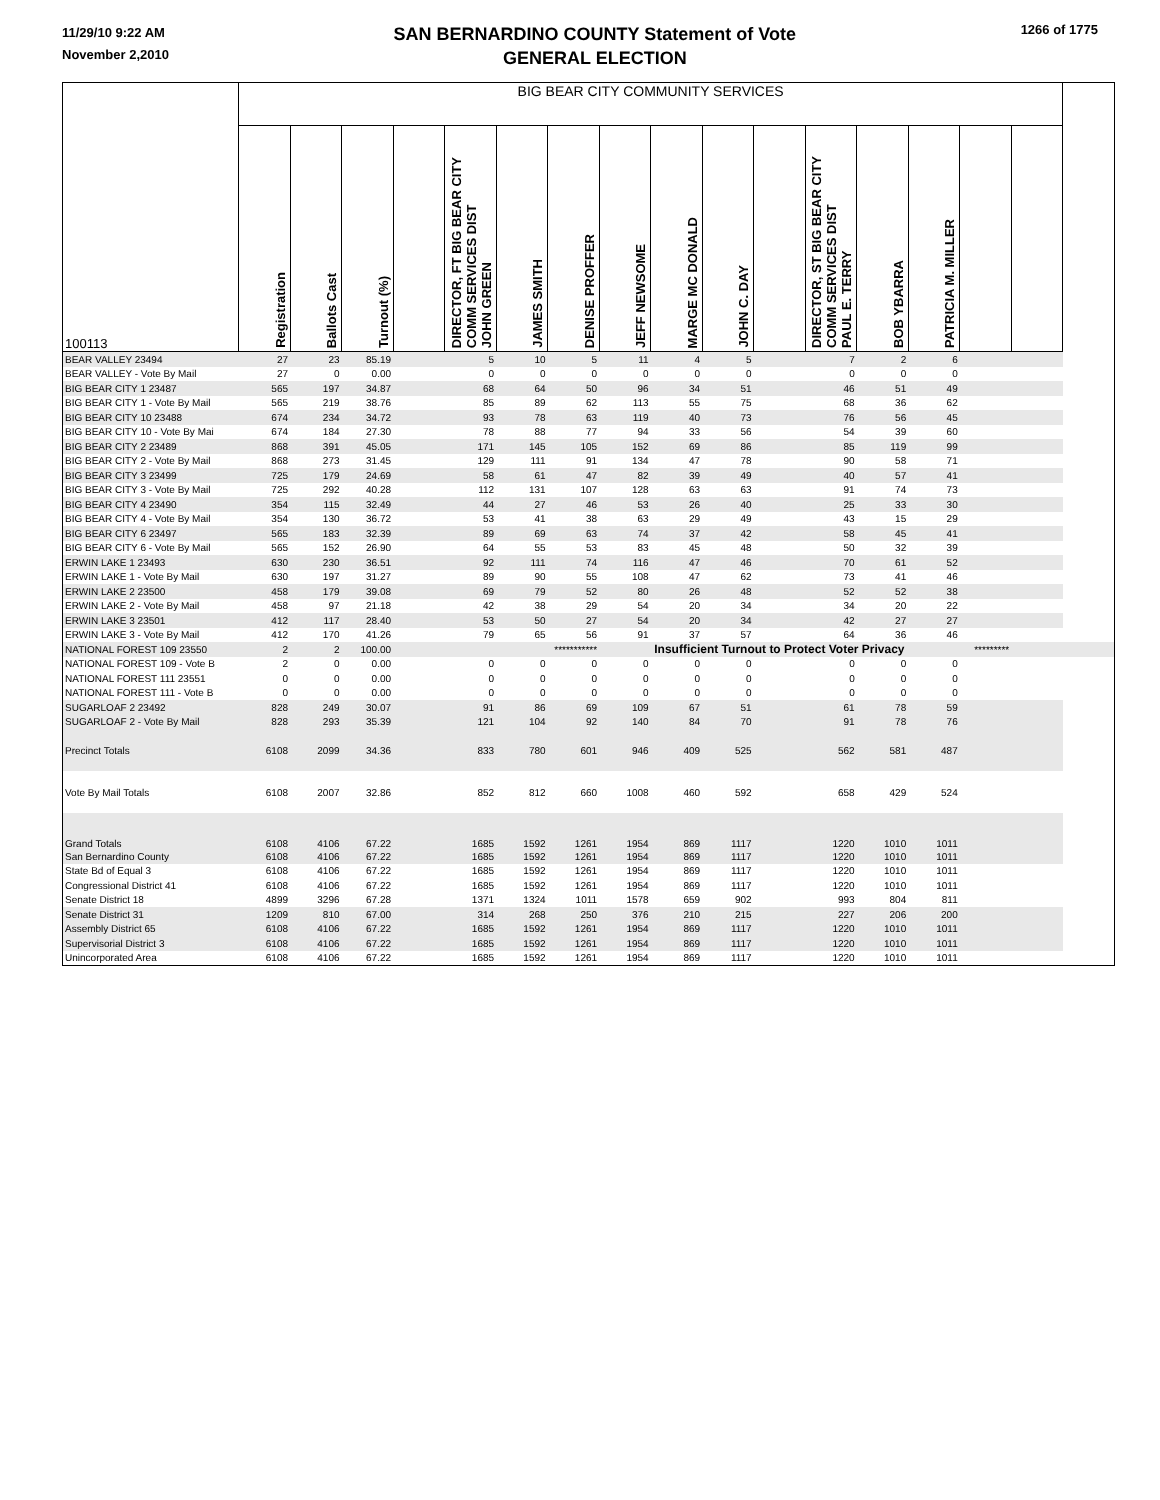11/29/10 9:22 AM
November 2,2010
SAN BERNARDINO COUNTY Statement of Vote
GENERAL ELECTION
1266 of 1775
| 100113 | BIG BEAR CITY COMMUNITY SERVICES | | | | | | | | | | | | | | | | |
| | Registration | Ballots Cast | Turnout (%) | | DIRECTOR, FT BIG BEAR CITY COMM SERVICES DIST JOHN GREEN | JAMES SMITH | DENISE PROFFER | JEFF NEWSOME | MARGE MC DONALD | JOHN C. DAY | | DIRECTOR, ST BIG BEAR CITY COMM SERVICES DIST PAUL E. TERRY | BOB YBARRA | PATRICIA M. MILLER | | | |
| BEAR VALLEY 23494 | 27 | 23 | 85.19 | | 5 | 10 | 5 | 11 | 4 | 5 | | 7 | 2 | 6 | | | |
| BEAR VALLEY - Vote By Mail | 27 | 0 | 0.00 | | 0 | 0 | 0 | 0 | 0 | 0 | | 0 | 0 | 0 | | | |
| BIG BEAR CITY 1 23487 | 565 | 197 | 34.87 | | 68 | 64 | 50 | 96 | 34 | 51 | | 46 | 51 | 49 | | | |
| BIG BEAR CITY 1 - Vote By Mail | 565 | 219 | 38.76 | | 85 | 89 | 62 | 113 | 55 | 75 | | 68 | 36 | 62 | | | |
| BIG BEAR CITY 10 23488 | 674 | 234 | 34.72 | | 93 | 78 | 63 | 119 | 40 | 73 | | 76 | 56 | 45 | | | |
| BIG BEAR CITY 10 - Vote By Mai | 674 | 184 | 27.30 | | 78 | 88 | 77 | 94 | 33 | 56 | | 54 | 39 | 60 | | | |
| BIG BEAR CITY 2 23489 | 868 | 391 | 45.05 | | 171 | 145 | 105 | 152 | 69 | 86 | | 85 | 119 | 99 | | | |
| BIG BEAR CITY 2 - Vote By Mail | 868 | 273 | 31.45 | | 129 | 111 | 91 | 134 | 47 | 78 | | 90 | 58 | 71 | | | |
| BIG BEAR CITY 3 23499 | 725 | 179 | 24.69 | | 58 | 61 | 47 | 82 | 39 | 49 | | 40 | 57 | 41 | | | |
| BIG BEAR CITY 3 - Vote By Mail | 725 | 292 | 40.28 | | 112 | 131 | 107 | 128 | 63 | 63 | | 91 | 74 | 73 | | | |
| BIG BEAR CITY 4 23490 | 354 | 115 | 32.49 | | 44 | 27 | 46 | 53 | 26 | 40 | | 25 | 33 | 30 | | | |
| BIG BEAR CITY 4 - Vote By Mail | 354 | 130 | 36.72 | | 53 | 41 | 38 | 63 | 29 | 49 | | 43 | 15 | 29 | | | |
| BIG BEAR CITY 6 23497 | 565 | 183 | 32.39 | | 89 | 69 | 63 | 74 | 37 | 42 | | 58 | 45 | 41 | | | |
| BIG BEAR CITY 6 - Vote By Mail | 565 | 152 | 26.90 | | 64 | 55 | 53 | 83 | 45 | 48 | | 50 | 32 | 39 | | | |
| ERWIN LAKE 1 23493 | 630 | 230 | 36.51 | | 92 | 111 | 74 | 116 | 47 | 46 | | 70 | 61 | 52 | | | |
| ERWIN LAKE 1 - Vote By Mail | 630 | 197 | 31.27 | | 89 | 90 | 55 | 108 | 47 | 62 | | 73 | 41 | 46 | | | |
| ERWIN LAKE 2 23500 | 458 | 179 | 39.08 | | 69 | 79 | 52 | 80 | 26 | 48 | | 52 | 52 | 38 | | | |
| ERWIN LAKE 2 - Vote By Mail | 458 | 97 | 21.18 | | 42 | 38 | 29 | 54 | 20 | 34 | | 34 | 20 | 22 | | | |
| ERWIN LAKE 3 23501 | 412 | 117 | 28.40 | | 53 | 50 | 27 | 54 | 20 | 34 | | 42 | 27 | 27 | | | |
| ERWIN LAKE 3 - Vote By Mail | 412 | 170 | 41.26 | | 79 | 65 | 56 | 91 | 37 | 57 | | 64 | 36 | 46 | | | |
| NATIONAL FOREST 109 23550 | 2 | 2 | 100.00 | | | | *********** | Insufficient Turnout to Protect Voter Privacy | | | | | | | ********* | | |
| NATIONAL FOREST 109 - Vote B | 2 | 0 | 0.00 | | 0 | 0 | 0 | 0 | 0 | 0 | | 0 | 0 | 0 | | | |
| NATIONAL FOREST 111 23551 | 0 | 0 | 0.00 | | 0 | 0 | 0 | 0 | 0 | 0 | | 0 | 0 | 0 | | | |
| NATIONAL FOREST 111 - Vote B | 0 | 0 | 0.00 | | 0 | 0 | 0 | 0 | 0 | 0 | | 0 | 0 | 0 | | | |
| SUGARLOAF 2 23492 | 828 | 249 | 30.07 | | 91 | 86 | 69 | 109 | 67 | 51 | | 61 | 78 | 59 | | | |
| SUGARLOAF 2 - Vote By Mail | 828 | 293 | 35.39 | | 121 | 104 | 92 | 140 | 84 | 70 | | 91 | 78 | 76 | | | |
| Precinct Totals | 6108 | 2099 | 34.36 | | 833 | 780 | 601 | 946 | 409 | 525 | | 562 | 581 | 487 | | | |
| Vote By Mail Totals | 6108 | 2007 | 32.86 | | 852 | 812 | 660 | 1008 | 460 | 592 | | 658 | 429 | 524 | | | |
| Grand Totals | 6108 | 4106 | 67.22 | | 1685 | 1592 | 1261 | 1954 | 869 | 1117 | | 1220 | 1010 | 1011 | | | |
| San Bernardino County | 6108 | 4106 | 67.22 | | 1685 | 1592 | 1261 | 1954 | 869 | 1117 | | 1220 | 1010 | 1011 | | | |
| State Bd of Equal 3 | 6108 | 4106 | 67.22 | | 1685 | 1592 | 1261 | 1954 | 869 | 1117 | | 1220 | 1010 | 1011 | | | |
| Congressional District 41 | 6108 | 4106 | 67.22 | | 1685 | 1592 | 1261 | 1954 | 869 | 1117 | | 1220 | 1010 | 1011 | | | |
| Senate District 18 | 4899 | 3296 | 67.28 | | 1371 | 1324 | 1011 | 1578 | 659 | 902 | | 993 | 804 | 811 | | | |
| Senate District 31 | 1209 | 810 | 67.00 | | 314 | 268 | 250 | 376 | 210 | 215 | | 227 | 206 | 200 | | | |
| Assembly District 65 | 6108 | 4106 | 67.22 | | 1685 | 1592 | 1261 | 1954 | 869 | 1117 | | 1220 | 1010 | 1011 | | | |
| Supervisorial District 3 | 6108 | 4106 | 67.22 | | 1685 | 1592 | 1261 | 1954 | 869 | 1117 | | 1220 | 1010 | 1011 | | | |
| Unincorporated Area | 6108 | 4106 | 67.22 | | 1685 | 1592 | 1261 | 1954 | 869 | 1117 | | 1220 | 1010 | 1011 | | | |